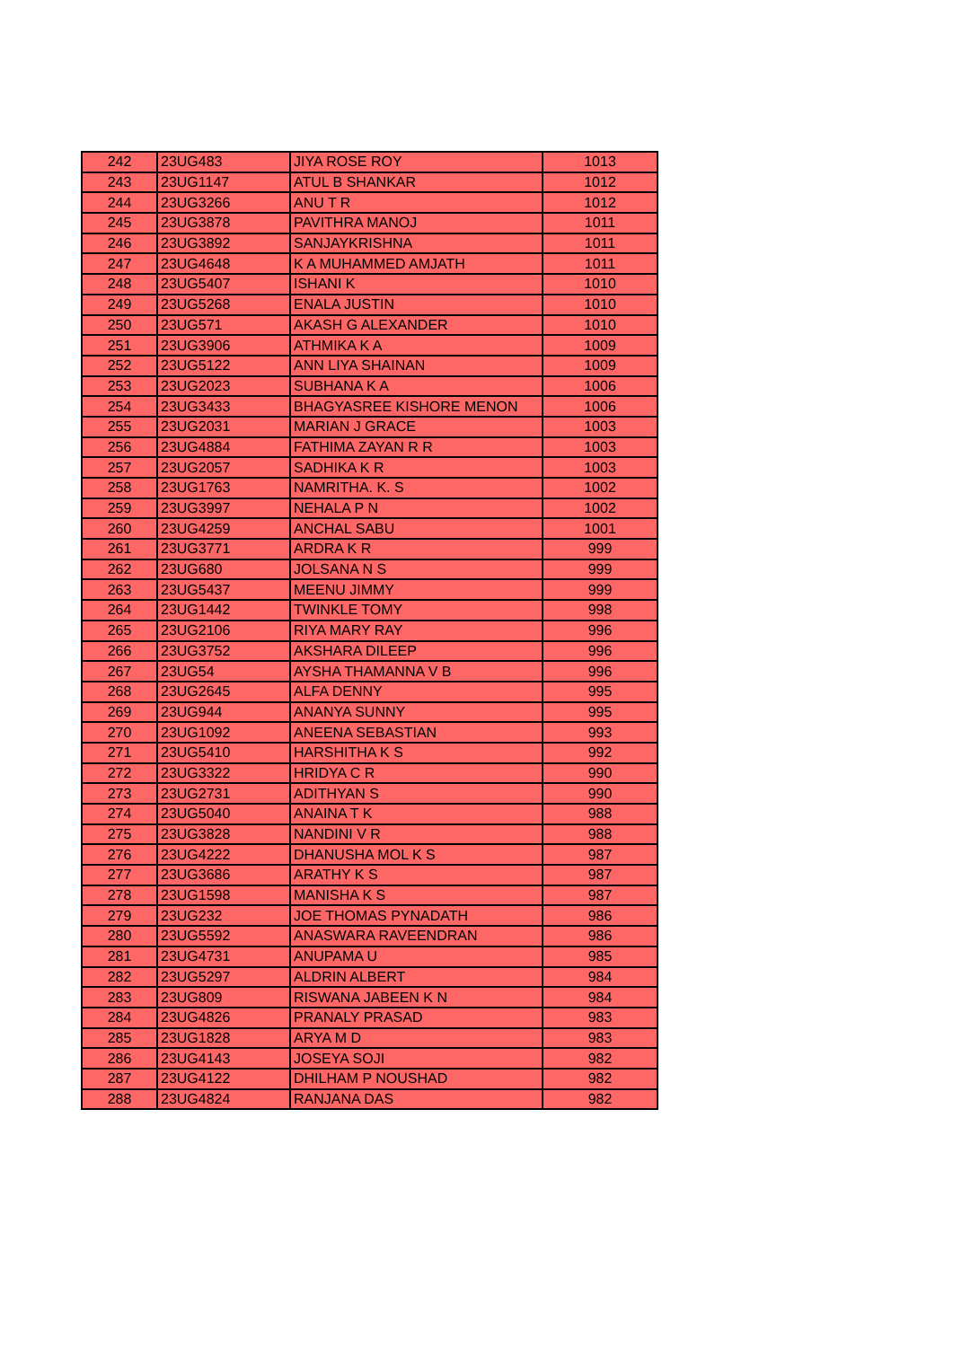| 242 | 23UG483 | JIYA ROSE ROY | 1013 |
| 243 | 23UG1147 | ATUL B SHANKAR | 1012 |
| 244 | 23UG3266 | ANU T R | 1012 |
| 245 | 23UG3878 | PAVITHRA MANOJ | 1011 |
| 246 | 23UG3892 | SANJAYKRISHNA | 1011 |
| 247 | 23UG4648 | K A MUHAMMED AMJATH | 1011 |
| 248 | 23UG5407 | ISHANI K | 1010 |
| 249 | 23UG5268 | ENALA JUSTIN | 1010 |
| 250 | 23UG571 | AKASH G ALEXANDER | 1010 |
| 251 | 23UG3906 | ATHMIKA K A | 1009 |
| 252 | 23UG5122 | ANN LIYA SHAINAN | 1009 |
| 253 | 23UG2023 | SUBHANA K A | 1006 |
| 254 | 23UG3433 | BHAGYASREE KISHORE MENON | 1006 |
| 255 | 23UG2031 | MARIAN J GRACE | 1003 |
| 256 | 23UG4884 | FATHIMA ZAYAN R R | 1003 |
| 257 | 23UG2057 | SADHIKA K R | 1003 |
| 258 | 23UG1763 | NAMRITHA. K. S | 1002 |
| 259 | 23UG3997 | NEHALA P N | 1002 |
| 260 | 23UG4259 | ANCHAL SABU | 1001 |
| 261 | 23UG3771 | ARDRA K R | 999 |
| 262 | 23UG680 | JOLSANA N S | 999 |
| 263 | 23UG5437 | MEENU JIMMY | 999 |
| 264 | 23UG1442 | TWINKLE TOMY | 998 |
| 265 | 23UG2106 | RIYA MARY RAY | 996 |
| 266 | 23UG3752 | AKSHARA DILEEP | 996 |
| 267 | 23UG54 | AYSHA THAMANNA V B | 996 |
| 268 | 23UG2645 | ALFA DENNY | 995 |
| 269 | 23UG944 | ANANYA SUNNY | 995 |
| 270 | 23UG1092 | ANEENA SEBASTIAN | 993 |
| 271 | 23UG5410 | HARSHITHA K S | 992 |
| 272 | 23UG3322 | HRIDYA C R | 990 |
| 273 | 23UG2731 | ADITHYAN S | 990 |
| 274 | 23UG5040 | ANAINA T K | 988 |
| 275 | 23UG3828 | NANDINI V R | 988 |
| 276 | 23UG4222 | DHANUSHA MOL K S | 987 |
| 277 | 23UG3686 | ARATHY K S | 987 |
| 278 | 23UG1598 | MANISHA K S | 987 |
| 279 | 23UG232 | JOE THOMAS PYNADATH | 986 |
| 280 | 23UG5592 | ANASWARA RAVEENDRAN | 986 |
| 281 | 23UG4731 | ANUPAMA U | 985 |
| 282 | 23UG5297 | ALDRIN ALBERT | 984 |
| 283 | 23UG809 | RISWANA JABEEN K N | 984 |
| 284 | 23UG4826 | PRANALY PRASAD | 983 |
| 285 | 23UG1828 | ARYA M D | 983 |
| 286 | 23UG4143 | JOSEYA SOJI | 982 |
| 287 | 23UG4122 | DHILHAM P NOUSHAD | 982 |
| 288 | 23UG4824 | RANJANA DAS | 982 |